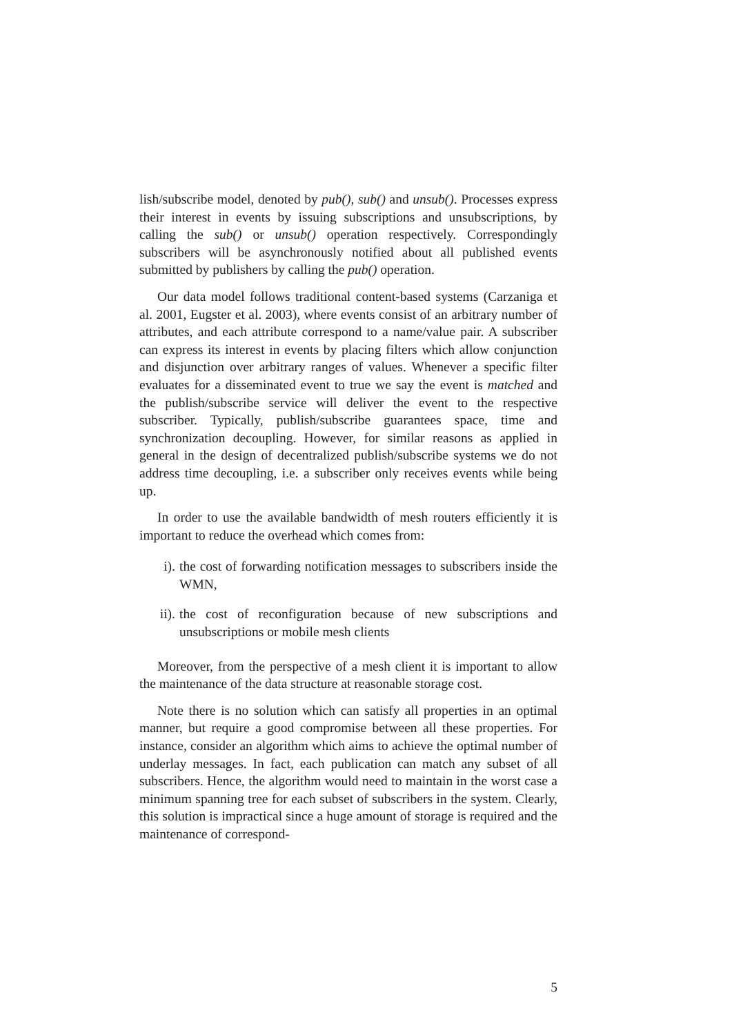lish/subscribe model, denoted by pub(), sub() and unsub(). Processes express their interest in events by issuing subscriptions and unsubscriptions, by calling the sub() or unsub() operation respectively. Correspondingly subscribers will be asynchronously notified about all published events submitted by publishers by calling the pub() operation.
Our data model follows traditional content-based systems (Carzaniga et al. 2001, Eugster et al. 2003), where events consist of an arbitrary number of attributes, and each attribute correspond to a name/value pair. A subscriber can express its interest in events by placing filters which allow conjunction and disjunction over arbitrary ranges of values. Whenever a specific filter evaluates for a disseminated event to true we say the event is matched and the publish/subscribe service will deliver the event to the respective subscriber. Typically, publish/subscribe guarantees space, time and synchronization decoupling. However, for similar reasons as applied in general in the design of decentralized publish/subscribe systems we do not address time decoupling, i.e. a subscriber only receives events while being up.
In order to use the available bandwidth of mesh routers efficiently it is important to reduce the overhead which comes from:
i). the cost of forwarding notification messages to subscribers inside the WMN,
ii). the cost of reconfiguration because of new subscriptions and unsubscriptions or mobile mesh clients
Moreover, from the perspective of a mesh client it is important to allow the maintenance of the data structure at reasonable storage cost.
Note there is no solution which can satisfy all properties in an optimal manner, but require a good compromise between all these properties. For instance, consider an algorithm which aims to achieve the optimal number of underlay messages. In fact, each publication can match any subset of all subscribers. Hence, the algorithm would need to maintain in the worst case a minimum spanning tree for each subset of subscribers in the system. Clearly, this solution is impractical since a huge amount of storage is required and the maintenance of correspond-
5